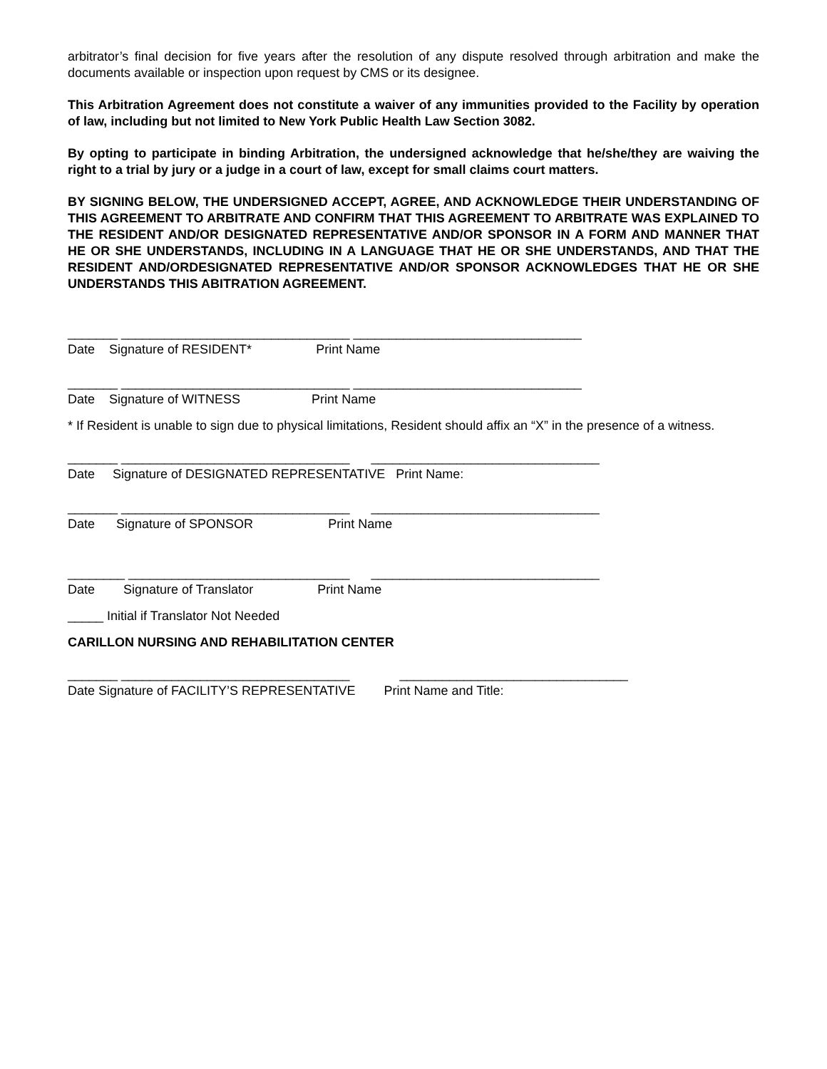arbitrator’s final decision for five years after the resolution of any dispute resolved through arbitration and make the documents available or inspection upon request by CMS or its designee.
This Arbitration Agreement does not constitute a waiver of any immunities provided to the Facility by operation of law, including but not limited to New York Public Health Law Section 3082.
By opting to participate in binding Arbitration, the undersigned acknowledge that he/she/they are waiving the right to a trial by jury or a judge in a court of law, except for small claims court matters.
BY SIGNING BELOW, THE UNDERSIGNED ACCEPT, AGREE, AND ACKNOWLEDGE THEIR UNDERSTANDING OF THIS AGREEMENT TO ARBITRATE AND CONFIRM THAT THIS AGREEMENT TO ARBITRATE WAS EXPLAINED TO THE RESIDENT AND/OR DESIGNATED REPRESENTATIVE AND/OR SPONSOR IN A FORM AND MANNER THAT HE OR SHE UNDERSTANDS, INCLUDING IN A LANGUAGE THAT HE OR SHE UNDERSTANDS, AND THAT THE RESIDENT AND/ORDESIGNATED REPRESENTATIVE AND/OR SPONSOR ACKNOWLEDGES THAT HE OR SHE UNDERSTANDS THIS ABITRATION AGREEMENT.
_______ ________________________________ ________________________________ Date Signature of RESIDENT* Print Name
_______ ________________________________ ________________________________ Date Signature of WITNESS Print Name
* If Resident is unable to sign due to physical limitations, Resident should affix an “X” in the presence of a witness.
_______ ________________________________ ________________________________ Date Signature of DESIGNATED REPRESENTATIVE Print Name:
_______ ________________________________ ________________________________ Date Signature of SPONSOR Print Name
________ _______________________________ ________________________________ Date Signature of Translator Print Name
_____ Initial if Translator Not Needed
CARILLON NURSING AND REHABILITATION CENTER
_______ ________________________________ ________________________________ Date Signature of FACILITY’S REPRESENTATIVE Print Name and Title: